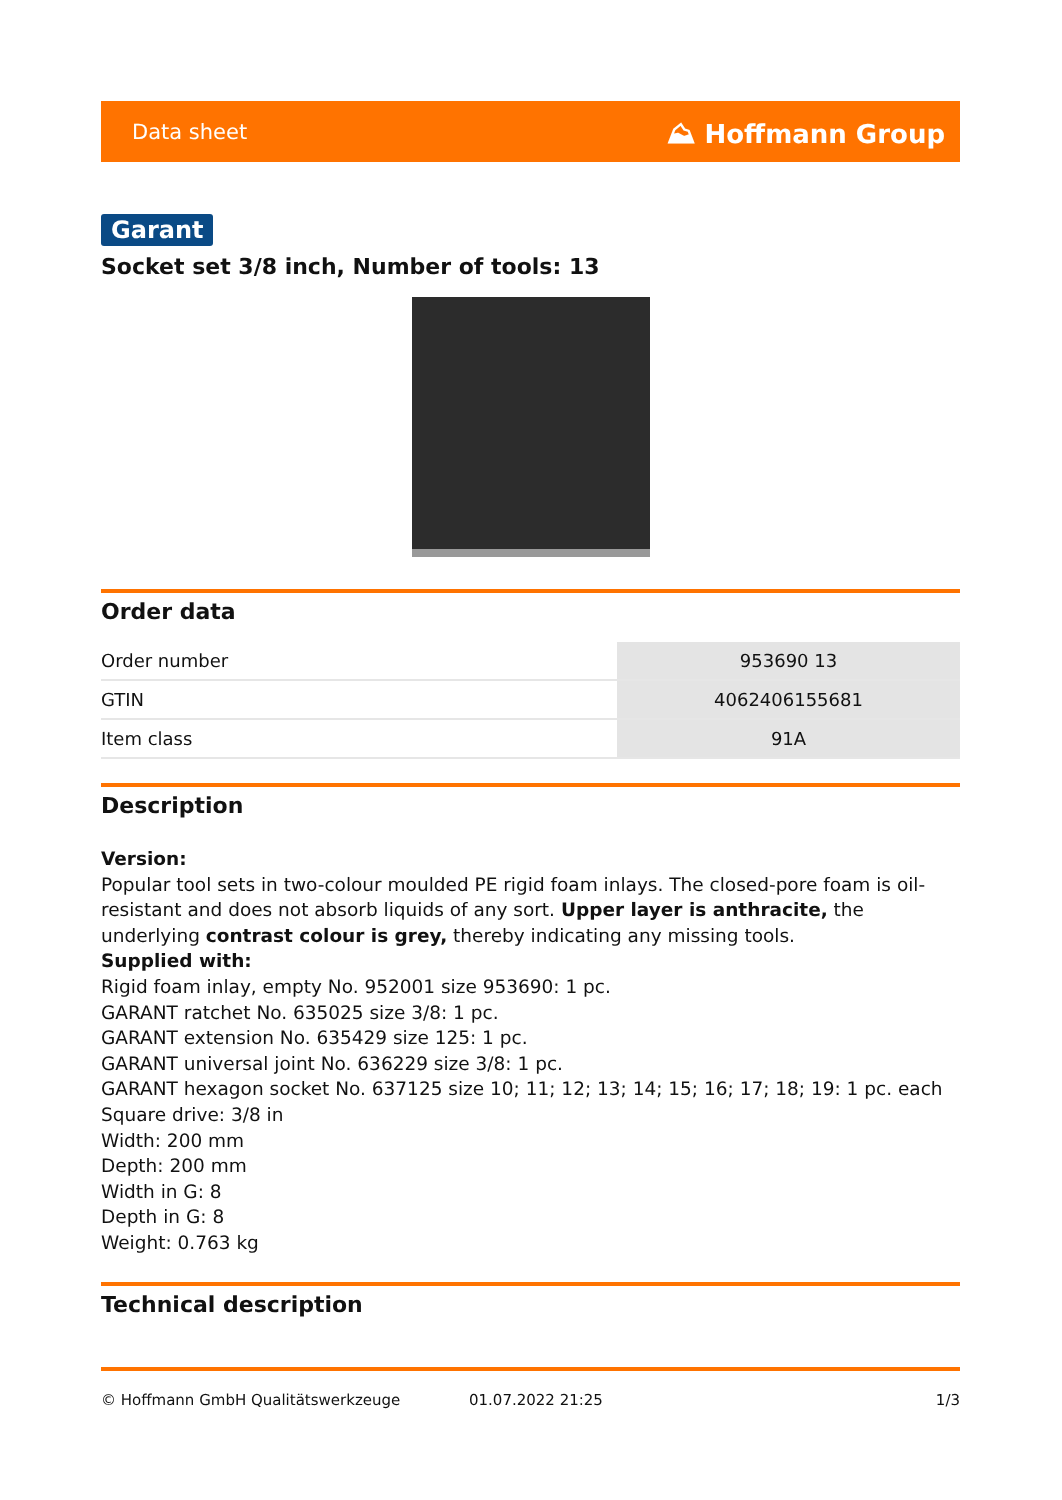Data sheet ⛰ Hoffmann Group
Garant
Socket set 3/8 inch, Number of tools: 13
Order data
| Order number | 953690 13 |
| GTIN | 4062406155681 |
| Item class | 91A |
Description
Version:
Popular tool sets in two-colour moulded PE rigid foam inlays. The closed-pore foam is oil-resistant and does not absorb liquids of any sort. Upper layer is anthracite, the underlying contrast colour is grey, thereby indicating any missing tools.
Supplied with:
Rigid foam inlay, empty No. 952001 size 953690: 1 pc.
GARANT ratchet No. 635025 size 3/8: 1 pc.
GARANT extension No. 635429 size 125: 1 pc.
GARANT universal joint No. 636229 size 3/8: 1 pc.
GARANT hexagon socket No. 637125 size 10; 11; 12; 13; 14; 15; 16; 17; 18; 19: 1 pc. each
Square drive: 3/8 in
Width: 200 mm
Depth: 200 mm
Width in G: 8
Depth in G: 8
Weight: 0.763 kg
Technical description
© Hoffmann GmbH Qualitätswerkzeuge 01.07.2022 21:25 1/3